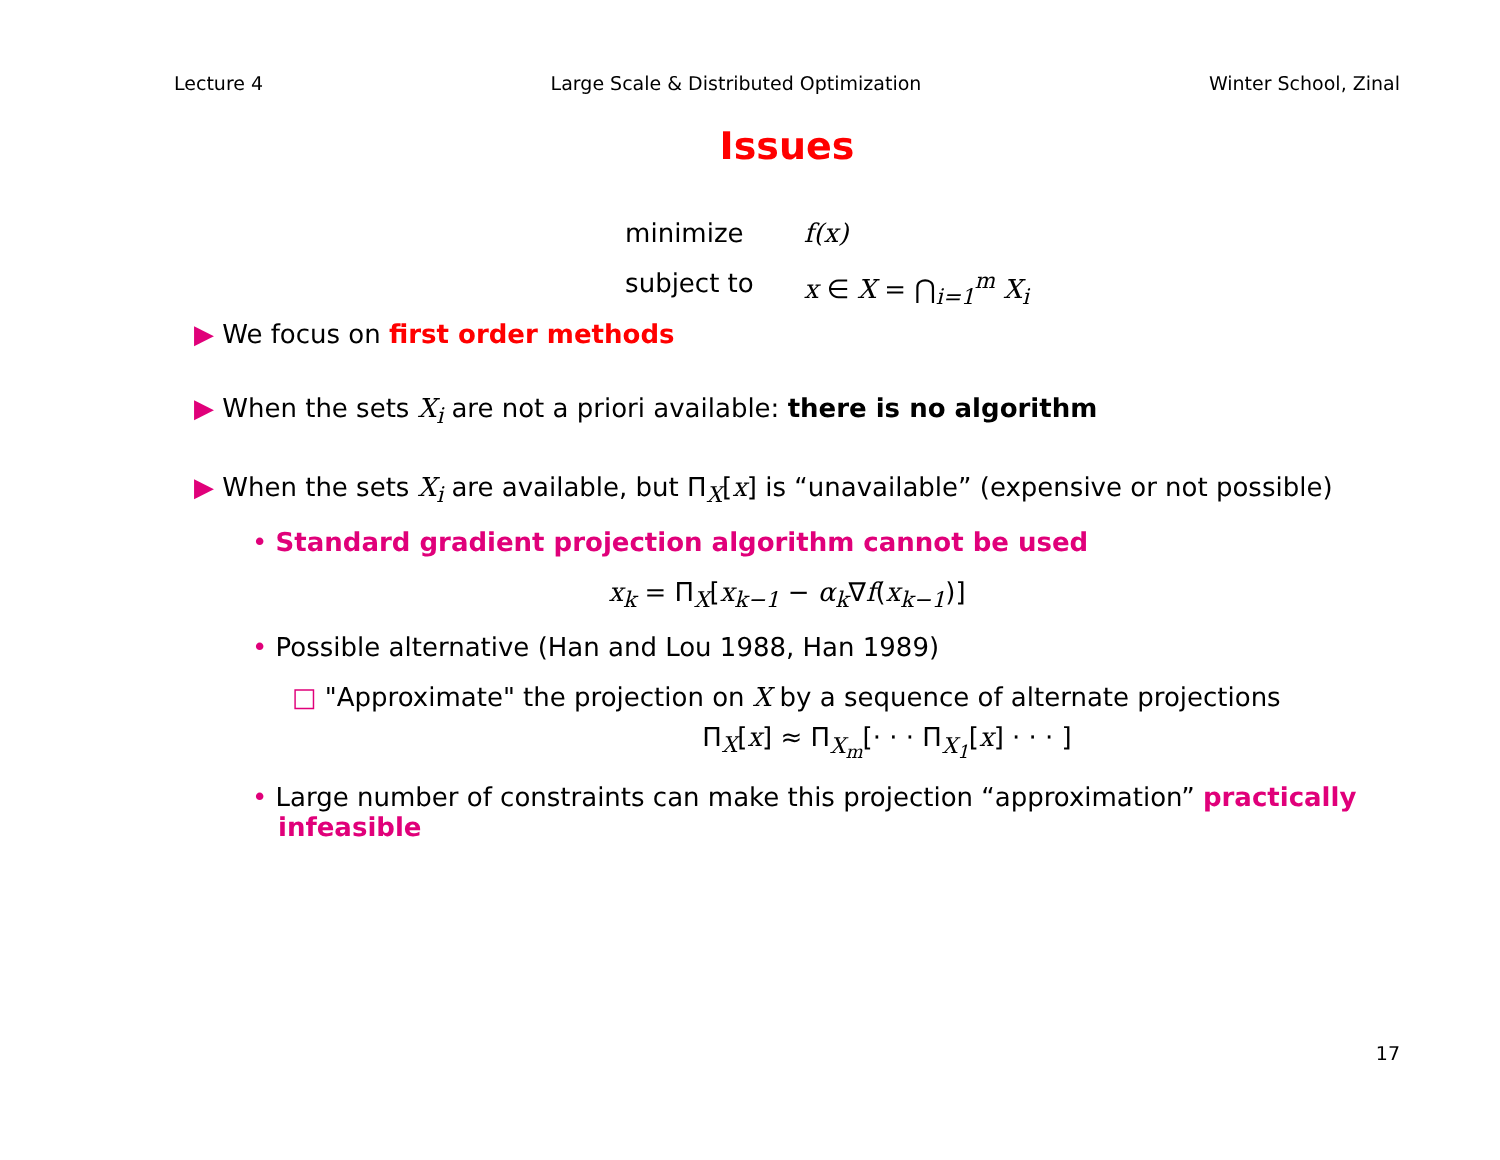Lecture 4 Large Scale & Distributed Optimization Winter School, Zinal
Issues
minimize
f(x)
subject to
x ∈ X = ⋂<sub>i=1</sub><sup>m</sup> X<sub>i</sub>
▶ We focus on first order methods
▶ When the sets X<sub>i</sub> are not a priori available: there is no algorithm
▶ When the sets X<sub>i</sub> are available, but Π<sub>X</sub>[x] is “unavailable” (expensive or not possible)
• Standard gradient projection algorithm cannot be used
x<sub>k</sub> = Π<sub>X</sub>[x<sub>k−1</sub> − α<sub>k</sub>∇f(x<sub>k−1</sub>)]
• Possible alternative (Han and Lou 1988, Han 1989)
□ "Approximate" the projection on X by a sequence of alternate projections
Π<sub>X</sub>[x] ≈ Π<sub>X<sub>m</sub></sub>[· · · Π<sub>X<sub>1</sub></sub>[x] · · · ]
• Large number of constraints can make this projection “approximation” practically infeasible
17